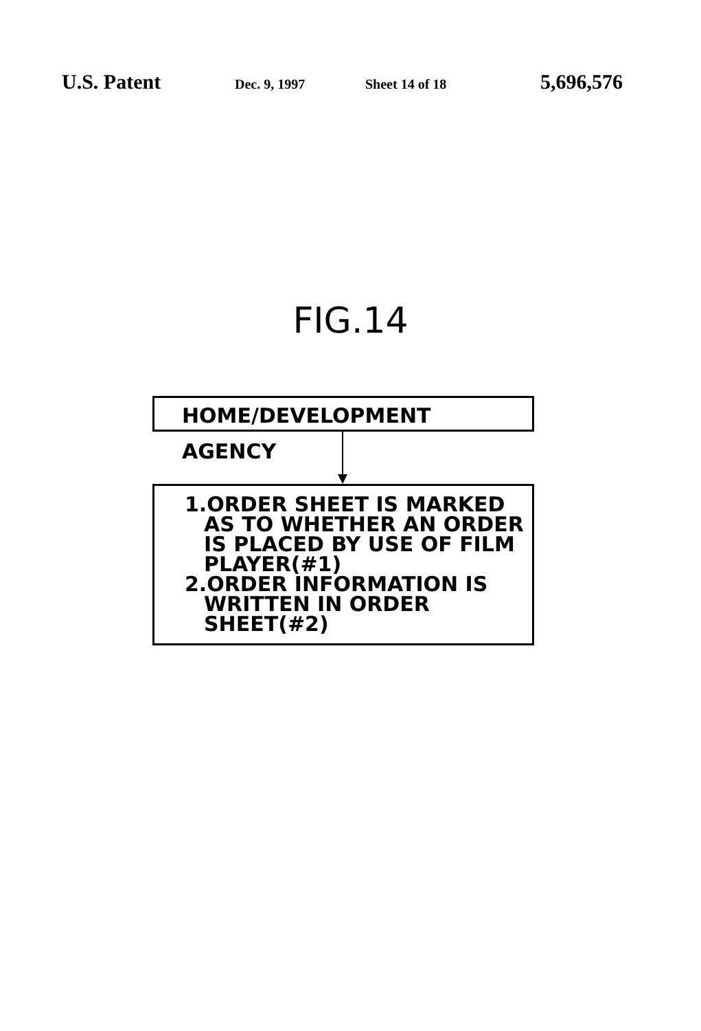U.S. Patent Dec. 9, 1997 Sheet 14 of 18 5,696,576
FIG.14
HOME/DEVELOPMENT AGENCY
1.ORDER SHEET IS MARKED
AS TO WHETHER AN ORDER IS PLACED BY USE OF FILM PLAYER(#1)
2.ORDER INFORMATION IS
WRITTEN IN ORDER SHEET(#2)